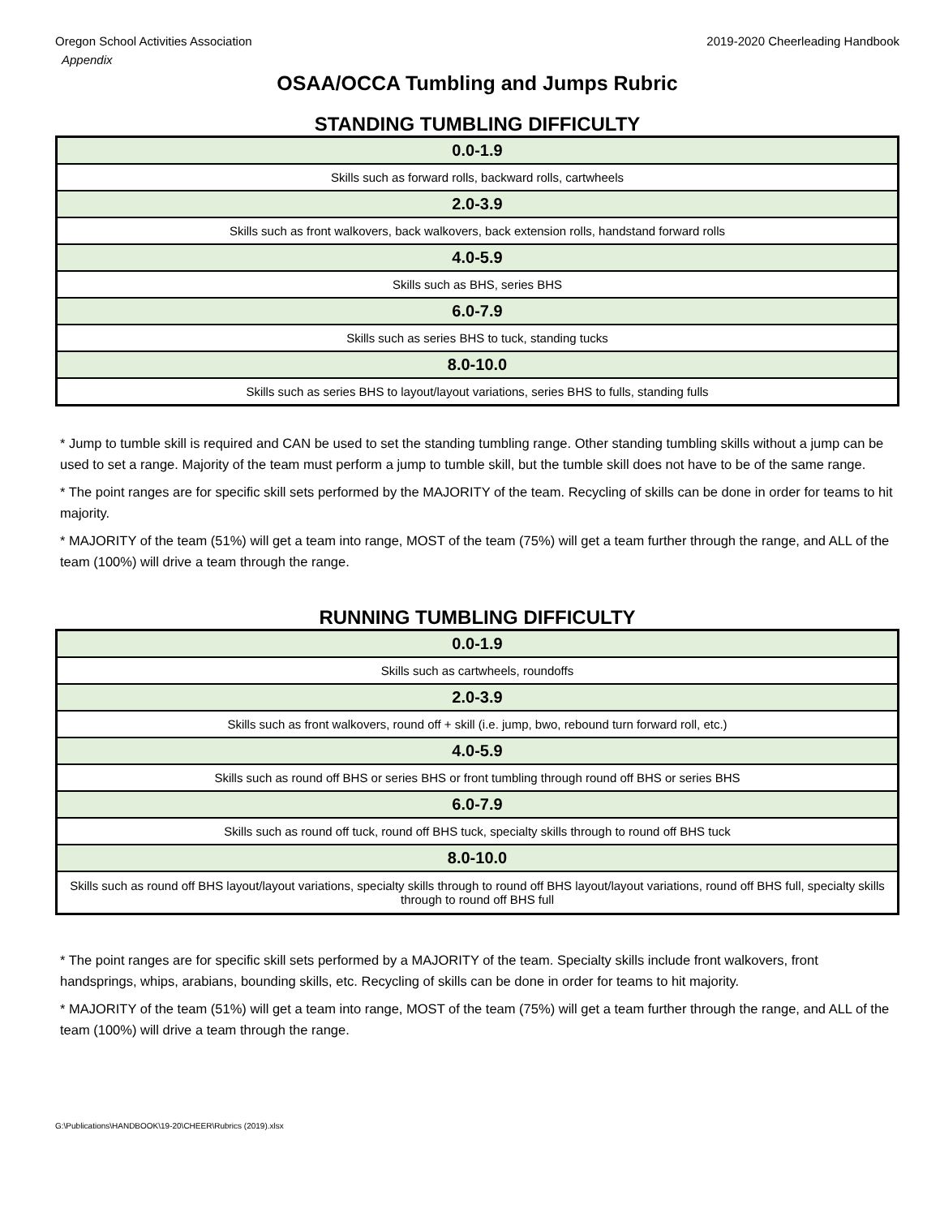Oregon School Activities Association 2019-2020 Cheerleading Handbook
Appendix
OSAA/OCCA Tumbling and Jumps Rubric
STANDING TUMBLING DIFFICULTY
| 0.0-1.9 |
| Skills such as forward rolls, backward rolls, cartwheels |
| 2.0-3.9 |
| Skills such as front walkovers, back walkovers, back extension rolls, handstand forward rolls |
| 4.0-5.9 |
| Skills such as BHS, series BHS |
| 6.0-7.9 |
| Skills such as series BHS to tuck, standing tucks |
| 8.0-10.0 |
| Skills such as series BHS to layout/layout variations, series BHS to fulls, standing fulls |
* Jump to tumble skill is required and CAN be used to set the standing tumbling range. Other standing tumbling skills without a jump can be used to set a range. Majority of the team must perform a jump to tumble skill, but the tumble skill does not have to be of the same range.
* The point ranges are for specific skill sets performed by the MAJORITY of the team. Recycling of skills can be done in order for teams to hit majority.
* MAJORITY of the team (51%) will get a team into range, MOST of the team (75%) will get a team further through the range, and ALL of the team (100%) will drive a team through the range.
RUNNING TUMBLING DIFFICULTY
| 0.0-1.9 |
| Skills such as cartwheels, roundoffs |
| 2.0-3.9 |
| Skills such as front walkovers, round off + skill (i.e. jump, bwo, rebound turn forward roll, etc.) |
| 4.0-5.9 |
| Skills such as round off BHS or series BHS or front tumbling through round off BHS or series BHS |
| 6.0-7.9 |
| Skills such as round off tuck, round off BHS tuck, specialty skills through to round off BHS tuck |
| 8.0-10.0 |
| Skills such as round off BHS layout/layout variations, specialty skills through to round off BHS layout/layout variations, round off BHS full, specialty skills through to round off BHS full |
* The point ranges are for specific skill sets performed by a MAJORITY of the team. Specialty skills include front walkovers, front handsprings, whips, arabians, bounding skills, etc. Recycling of skills can be done in order for teams to hit majority.
* MAJORITY of the team (51%) will get a team into range, MOST of the team (75%) will get a team further through the range, and ALL of the team (100%) will drive a team through the range.
G:\Publications\HANDBOOK\19-20\CHEER\Rubrics (2019).xlsx